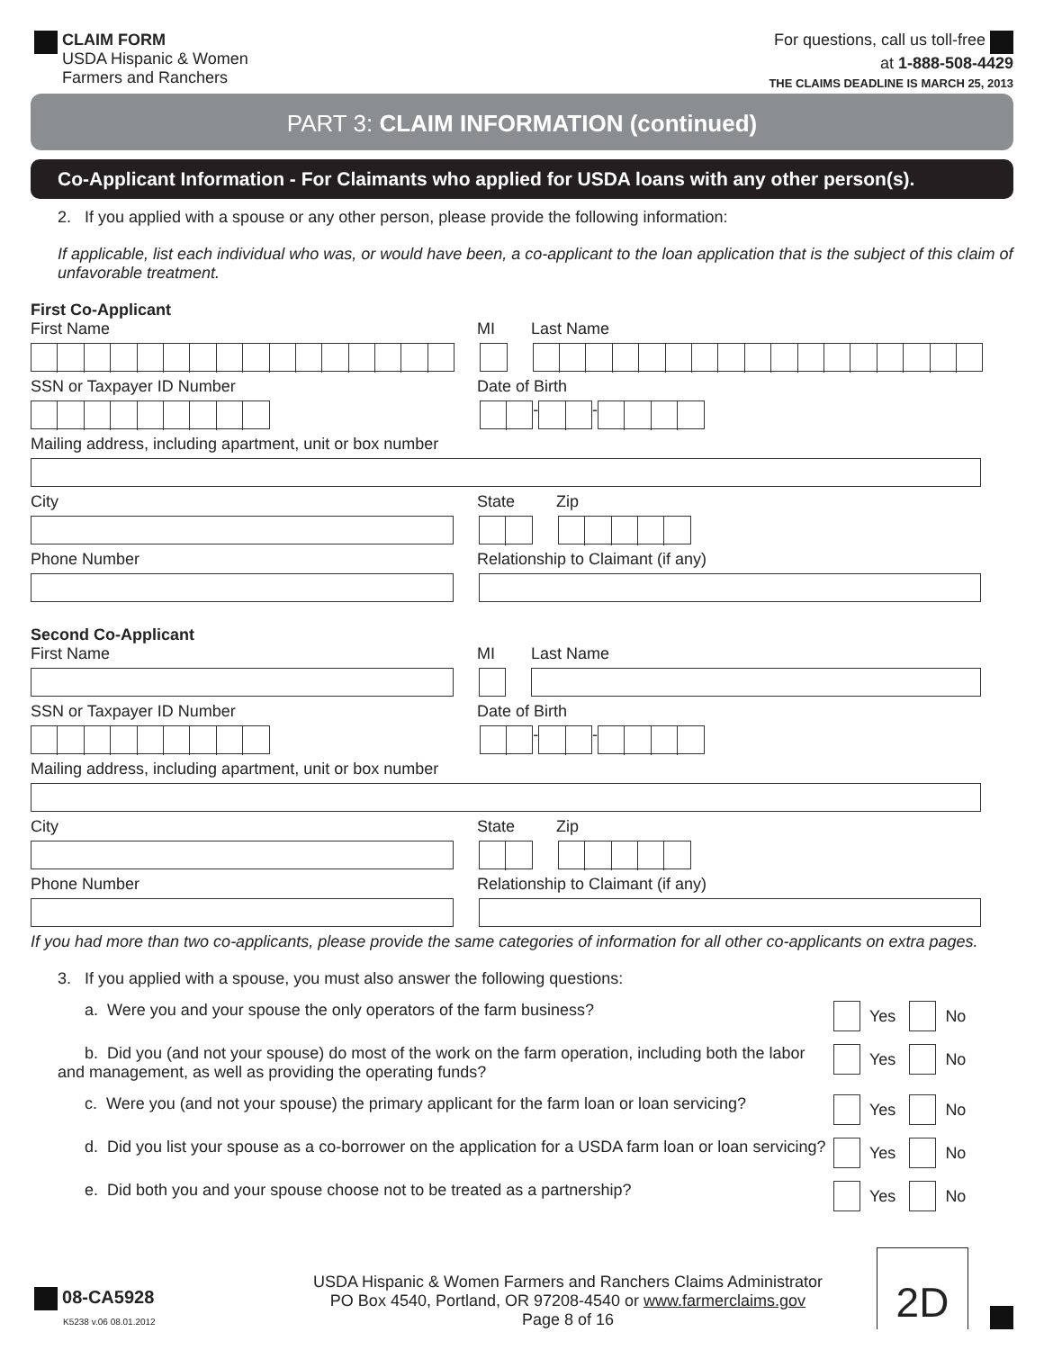CLAIM FORM
USDA Hispanic & Women
Farmers and Ranchers
For questions, call us toll-free
at 1-888-508-4429
THE CLAIMS DEADLINE IS MARCH 25, 2013
PART 3: CLAIM INFORMATION (continued)
Co-Applicant Information - For Claimants who applied for USDA loans with any other person(s).
2. If you applied with a spouse or any other person, please provide the following information:
If applicable, list each individual who was, or would have been, a co-applicant to the loan application that is the subject of this claim of unfavorable treatment.
First Co-Applicant
First Name MI Last Name
SSN or Taxpayer ID Number Date of Birth
-
-
Mailing address, including apartment, unit or box number
City State Zip
Phone Number Relationship to Claimant (if any)
Second Co-Applicant
First Name MI Last Name
SSN or Taxpayer ID Number Date of Birth
-
-
Mailing address, including apartment, unit or box number
City State Zip
Phone Number Relationship to Claimant (if any)
If you had more than two co-applicants, please provide the same categories of information for all other co-applicants on extra pages.
3. If you applied with a spouse, you must also answer the following questions:
a. Were you and your spouse the only operators of the farm business?
Yes No
b. Did you (and not your spouse) do most of the work on the farm operation, including both the labor and management, as well as providing the operating funds?
Yes No
c. Were you (and not your spouse) the primary applicant for the farm loan or loan servicing?
Yes No
d. Did you list your spouse as a co-borrower on the application for a USDA farm loan or loan servicing?
Yes No
e. Did both you and your spouse choose not to be treated as a partnership?
Yes No
08-CA5928
K5238 v.06 08.01.2012
USDA Hispanic & Women Farmers and Ranchers Claims Administrator
PO Box 4540, Portland, OR 97208-4540 or www.farmerclaims.gov
Page 8 of 16
2D